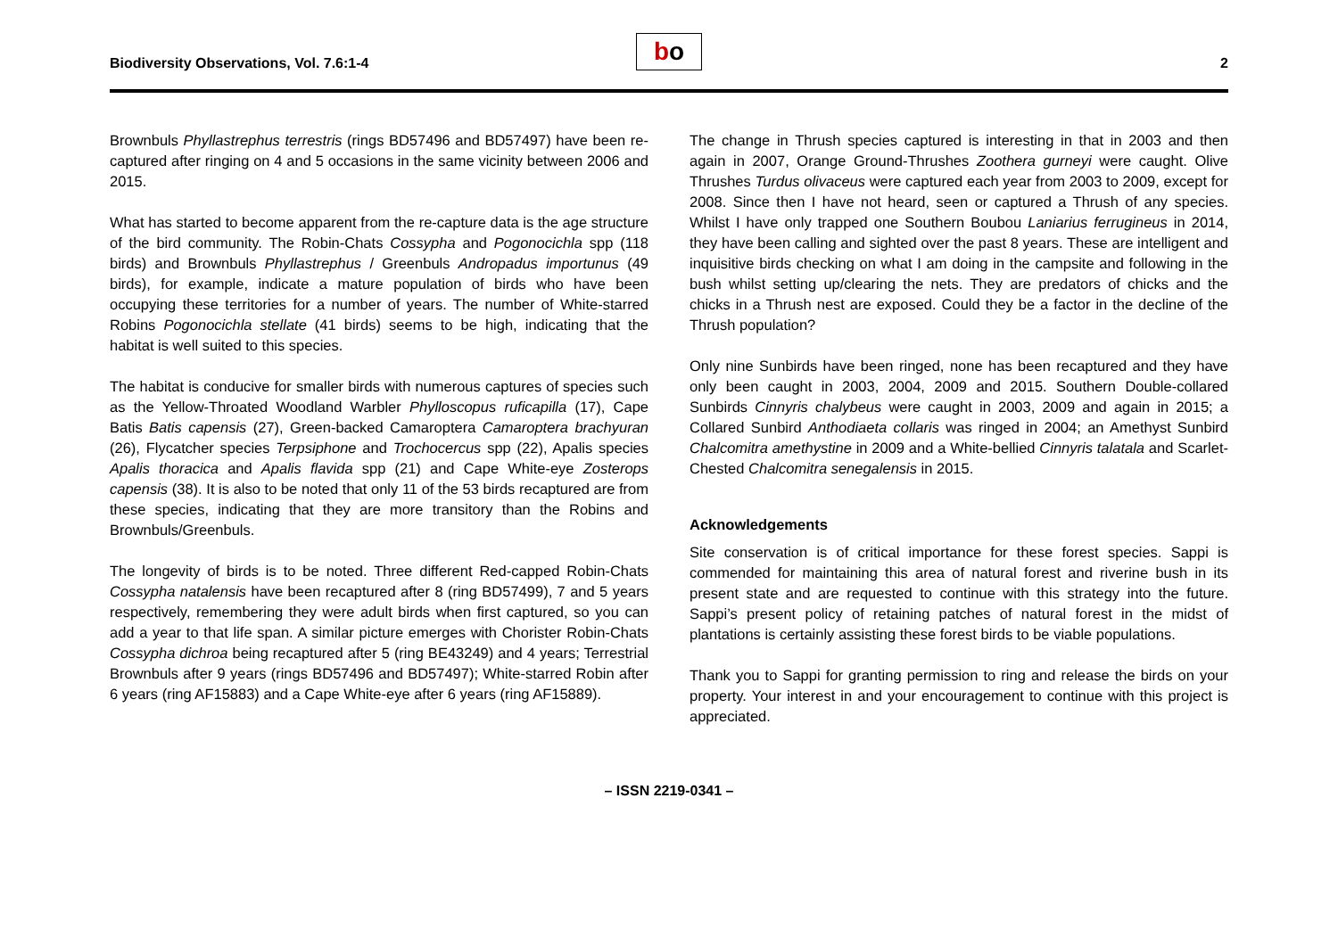Biodiversity Observations, Vol. 7.6:1-4
bo
2
Brownbuls Phyllastrephus terrestris (rings BD57496 and BD57497) have been re-captured after ringing on 4 and 5 occasions in the same vicinity between 2006 and 2015.
What has started to become apparent from the re-capture data is the age structure of the bird community. The Robin-Chats Cossypha and Pogonocichla spp (118 birds) and Brownbuls Phyllastrephus / Greenbuls Andropadus importunus (49 birds), for example, indicate a mature population of birds who have been occupying these territories for a number of years. The number of White-starred Robins Pogonocichla stellate (41 birds) seems to be high, indicating that the habitat is well suited to this species.
The habitat is conducive for smaller birds with numerous captures of species such as the Yellow-Throated Woodland Warbler Phylloscopus ruficapilla (17), Cape Batis Batis capensis (27), Green-backed Camaroptera Camaroptera brachyuran (26), Flycatcher species Terpsiphone and Trochocercus spp (22), Apalis species Apalis thoracica and Apalis flavida spp (21) and Cape White-eye Zosterops capensis (38). It is also to be noted that only 11 of the 53 birds recaptured are from these species, indicating that they are more transitory than the Robins and Brownbuls/Greenbuls.
The longevity of birds is to be noted. Three different Red-capped Robin-Chats Cossypha natalensis have been recaptured after 8 (ring BD57499), 7 and 5 years respectively, remembering they were adult birds when first captured, so you can add a year to that life span. A similar picture emerges with Chorister Robin-Chats Cossypha dichroa being recaptured after 5 (ring BE43249) and 4 years; Terrestrial Brownbuls after 9 years (rings BD57496 and BD57497); White-starred Robin after 6 years (ring AF15883) and a Cape White-eye after 6 years (ring AF15889).
The change in Thrush species captured is interesting in that in 2003 and then again in 2007, Orange Ground-Thrushes Zoothera gurneyi were caught. Olive Thrushes Turdus olivaceus were captured each year from 2003 to 2009, except for 2008. Since then I have not heard, seen or captured a Thrush of any species. Whilst I have only trapped one Southern Boubou Laniarius ferrugineus in 2014, they have been calling and sighted over the past 8 years. These are intelligent and inquisitive birds checking on what I am doing in the campsite and following in the bush whilst setting up/clearing the nets. They are predators of chicks and the chicks in a Thrush nest are exposed. Could they be a factor in the decline of the Thrush population?
Only nine Sunbirds have been ringed, none has been recaptured and they have only been caught in 2003, 2004, 2009 and 2015. Southern Double-collared Sunbirds Cinnyris chalybeus were caught in 2003, 2009 and again in 2015; a Collared Sunbird Anthodiaeta collaris was ringed in 2004; an Amethyst Sunbird Chalcomitra amethystine in 2009 and a White-bellied Cinnyris talatala and Scarlet-Chested Chalcomitra senegalensis in 2015.
Acknowledgements
Site conservation is of critical importance for these forest species. Sappi is commended for maintaining this area of natural forest and riverine bush in its present state and are requested to continue with this strategy into the future. Sappi’s present policy of retaining patches of natural forest in the midst of plantations is certainly assisting these forest birds to be viable populations.
Thank you to Sappi for granting permission to ring and release the birds on your property. Your interest in and your encouragement to continue with this project is appreciated.
– ISSN 2219-0341 –